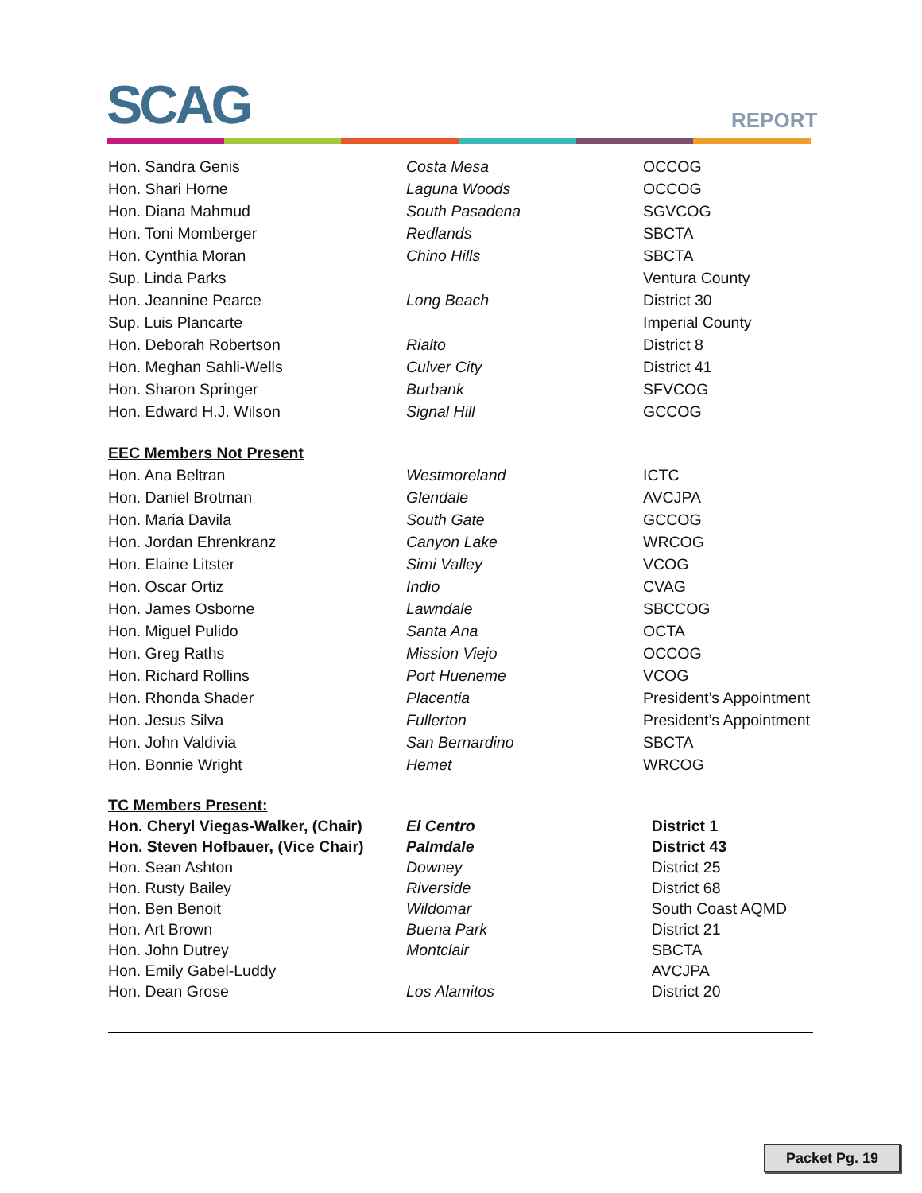SCAG REPORT
| Hon. Sandra Genis | Costa Mesa | OCCOG |
| Hon. Shari Horne | Laguna Woods | OCCOG |
| Hon. Diana Mahmud | South Pasadena | SGVCOG |
| Hon. Toni Momberger | Redlands | SBCTA |
| Hon. Cynthia Moran | Chino Hills | SBCTA |
| Sup. Linda Parks | | Ventura County |
| Hon. Jeannine Pearce | Long Beach | District 30 |
| Sup. Luis Plancarte | | Imperial County |
| Hon. Deborah Robertson | Rialto | District 8 |
| Hon. Meghan Sahli-Wells | Culver City | District 41 |
| Hon. Sharon Springer | Burbank | SFVCOG |
| Hon. Edward H.J. Wilson | Signal Hill | GCCOG |
| EEC Members Not Present | | |
| Hon. Ana Beltran | Westmoreland | ICTC |
| Hon. Daniel Brotman | Glendale | AVCJPA |
| Hon. Maria Davila | South Gate | GCCOG |
| Hon. Jordan Ehrenkranz | Canyon Lake | WRCOG |
| Hon. Elaine Litster | Simi Valley | VCOG |
| Hon. Oscar Ortiz | Indio | CVAG |
| Hon. James Osborne | Lawndale | SBCCOG |
| Hon. Miguel Pulido | Santa Ana | OCTA |
| Hon. Greg Raths | Mission Viejo | OCCOG |
| Hon. Richard Rollins | Port Hueneme | VCOG |
| Hon. Rhonda Shader | Placentia | President’s Appointment |
| Hon. Jesus Silva | Fullerton | President’s Appointment |
| Hon. John Valdivia | San Bernardino | SBCTA |
| Hon. Bonnie Wright | Hemet | WRCOG |
| TC Members Present: | | |
| Hon. Cheryl Viegas-Walker, (Chair) | El Centro | District 1 |
| Hon. Steven Hofbauer, (Vice Chair) | Palmdale | District 43 |
| Hon. Sean Ashton | Downey | District 25 |
| Hon. Rusty Bailey | Riverside | District 68 |
| Hon. Ben Benoit | Wildomar | South Coast AQMD |
| Hon. Art Brown | Buena Park | District 21 |
| Hon. John Dutrey | Montclair | SBCTA |
| Hon. Emily Gabel-Luddy | | AVCJPA |
| Hon. Dean Grose | Los Alamitos | District 20 |
Packet Pg. 19